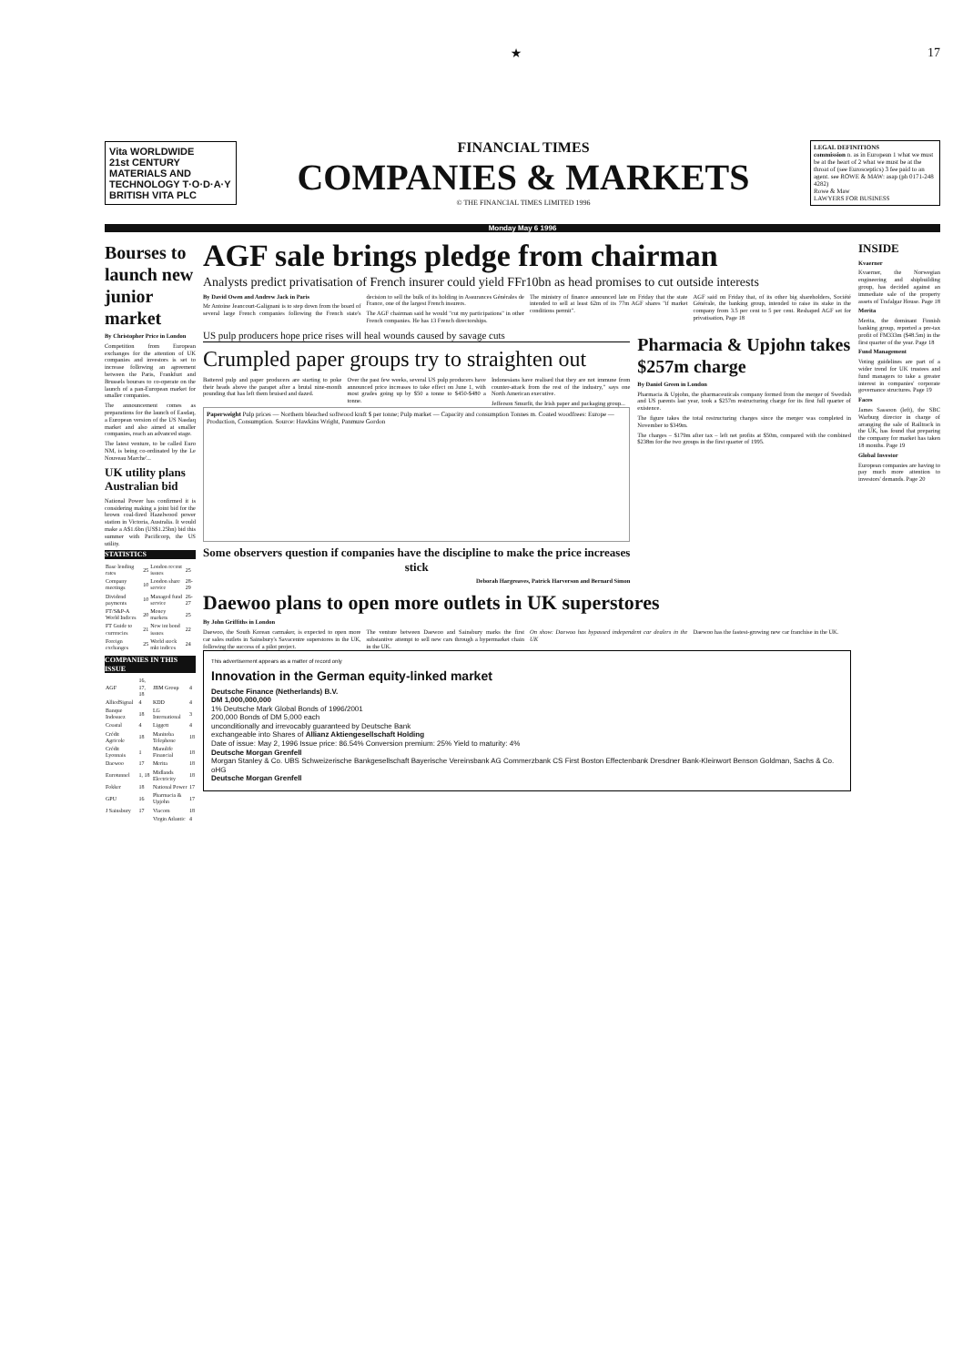★ 17
Vita WORLDWIDE
21st CENTURY MATERIALS AND TECHNOLOGY T·O·D·A·Y
BRITISH VITA PLC
FINANCIAL TIMES
COMPANIES & MARKETS
© THE FINANCIAL TIMES LIMITED 1996
LEGAL DEFINITIONS
commission n. as in European 1 what we must be at the heart of 2 what we must be at the throat of (see Eurosceptics) 3 fee paid to an agent. see ROWE & MAW: asap (ph 0171-248 4282)
Rowe & Maw
LAWYERS FOR BUSINESS
Monday May 6 1996
Bourses to launch new junior market
By Christopher Price in London
Competition from European exchanges for the attention of UK companies and investors is set to increase following an agreement between the Paris, Frankfurt and Brussels bourses to co-operate on the launch of a pan-European market for smaller companies.
The announcement comes as preparations for the launch of Easdaq, a European version of the US Nasdaq market and also aimed at smaller companies, reach an advanced stage.
The latest venture, to be called Euro NM, is being co-ordinated by the Le Nouveau Marche'...
UK utility plans Australian bid
National Power has confirmed it is considering making a joint bid for the brown coal-fired Hazelwood power station in Victoria, Australia. It would make a A$1.6bn (US$1.25bn) bid this summer with Pacificorp, the US utility.
STATISTICS
| Base lending rates | 25 | London recent issues | 25 |
| Company meetings | 10 | London share service | 28-29 |
| Dividend payments | 10 | Managed fund service | 26-27 |
| FT/S&P-A World Indices | 20 | Money markets | 25 |
| FT Guide to currencies | 21 | New int bond issues | 22 |
| Foreign exchanges | 25 | World stock mkt indices | 24 |
COMPANIES IN THIS ISSUE
| AGF | 16, 17, 18 | JBM Group | 4 |
| AlliedSignal | 4 | KDD | 4 |
| Banque Indosuez | 18 | LG International | 3 |
| Coastal | 4 | Liggett | 4 |
| Crédit Agricole | 18 | Manitoba Telephone | 18 |
| Crédit Lyonnais | 1 | Manulife Financial | 18 |
| Daewoo | 17 | Merita | 18 |
| Eurotunnel | 1, 18 | Midlands Electricity | 18 |
| Fokker | 18 | National Power | 17 |
| GPU | 16 | Pharmacia & Upjohn | 17 |
| J Sainsbury | 17 | Viacom | 18 |
| | | Virgin Atlantic | 4 |
AGF sale brings pledge from chairman
Analysts predict privatisation of French insurer could yield FFr10bn as head promises to cut outside interests
By David Owen and Andrew Jack in Paris
Mr Antoine Jeancourt-Galignani is to step down from the board of several large French companies following the French state's decision to sell the bulk of its holding in Assurances Générales de France, one of the largest French insurers.
The AGF chairman said he would "cut my participations" in other French companies. He has 13 French directorships.
The ministry of finance announced late on Friday that the state intended to sell at least 62m of its 77m AGF shares "if market conditions permit".
AGF said on Friday that, of its other big shareholders, Société Générale, the banking group, intended to raise its stake in the company from 3.5 per cent to 5 per cent. Reshaped AGF set for privatisation, Page 18
US pulp producers hope price rises will heal wounds caused by savage cuts
Crumpled paper groups try to straighten out
Battered pulp and paper producers are starting to poke their heads above the parapet after a brutal nine-month pounding that has left them bruised and dazed.
Over the past few weeks, several US pulp producers have announced price increases to take effect on June 1, with most grades going up by $50 a tonne to $450-$480 a tonne.
Indonesians have realised that they are not immune from counter-attack from the rest of the industry," says one North American executive.
Jefferson Smurfit, the Irish paper and packaging group...
Paperweight Pulp prices — Northern bleached softwood kraft $ per tonne; Pulp market — Capacity and consumption Tonnes m. Coated woodfrees: Europe — Production, Consumption. Source: Hawkins Wright, Panmure Gordon
Some observers question if companies have the discipline to make the price increases stick
Deborah Hargreaves, Patrick Harverson and Bernard Simon
Pharmacia & Upjohn takes $257m charge
By Daniel Green in London
Pharmacia & Upjohn, the pharmaceuticals company formed from the merger of Swedish and US parents last year, took a $257m restructuring charge for its first full quarter of existence.
The figure takes the total restructuring charges since the merger was completed in November to $349m.
The charges – $179m after tax – left net profits at $50m, compared with the combined $238m for the two groups in the first quarter of 1995.
Daewoo plans to open more outlets in UK superstores
By John Griffiths in London
Daewoo, the South Korean carmaker, is expected to open more car sales outlets in Sainsbury's Savacentre superstores in the UK, following the success of a pilot project.
The venture between Daewoo and Sainsbury marks the first substantive attempt to sell new cars through a hypermarket chain in the UK.
On show: Daewoo has bypassed independent car dealers in the UK
Daewoo has the fastest-growing new car franchise in the UK.
This advertisement appears as a matter of record only
Innovation in the German equity-linked market
Deutsche Finance (Netherlands) B.V.
DM 1,000,000,000
1% Deutsche Mark Global Bonds of 1996/2001
200,000 Bonds of DM 5,000 each
unconditionally and irrevocably guaranteed by Deutsche Bank
exchangeable into Shares of Allianz Aktiengesellschaft Holding
Date of issue: May 2, 1996 Issue price: 86.54% Conversion premium: 25% Yield to maturity: 4%
Deutsche Morgan Grenfell
Morgan Stanley & Co. UBS Schweizerische Bankgesellschaft Bayerische Vereinsbank AG Commerzbank CS First Boston Effectenbank Dresdner Bank-Kleinwort Benson Goldman, Sachs & Co. oHG
Deutsche Morgan Grenfell
INSIDE
Kvaerner
Kvaerner, the Norwegian engineering and shipbuilding group, has decided against an immediate sale of the property assets of Trafalgar House. Page 18
Merita
Merita, the dominant Finnish banking group, reported a pre-tax profit of FM333m ($48.5m) in the first quarter of the year. Page 18
Fund Management
Voting guidelines are part of a wider trend for UK trustees and fund managers to take a greater interest in companies' corporate governance structures. Page 19
Faces
James Sassoon (left), the SBC Warburg director in charge of arranging the sale of Railtrack in the UK, has found that preparing the company for market has taken 18 months. Page 19
Global Investor
European companies are having to pay much more attention to investors' demands. Page 20